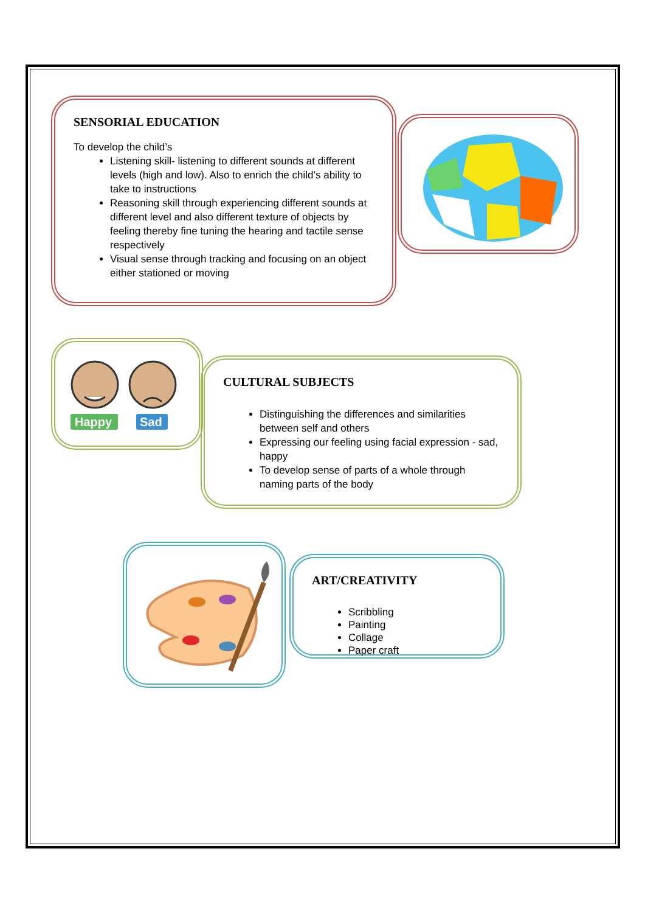SENSORIAL EDUCATION
To develop the child’s
Listening skill- listening to different sounds at different levels (high and low). Also to enrich the child’s ability to take to instructions
Reasoning skill through experiencing different sounds at different level and also different texture of objects by feeling thereby fine tuning the hearing and tactile sense respectively
Visual sense through tracking and focusing on an object either stationed or moving
Happy
Sad
CULTURAL SUBJECTS
Distinguishing the differences and similarities between self and others
Expressing our feeling using facial expression - sad, happy
To develop sense of parts of a whole through naming parts of the body
ART/CREATIVITY
Scribbling
Painting
Collage
Paper craft